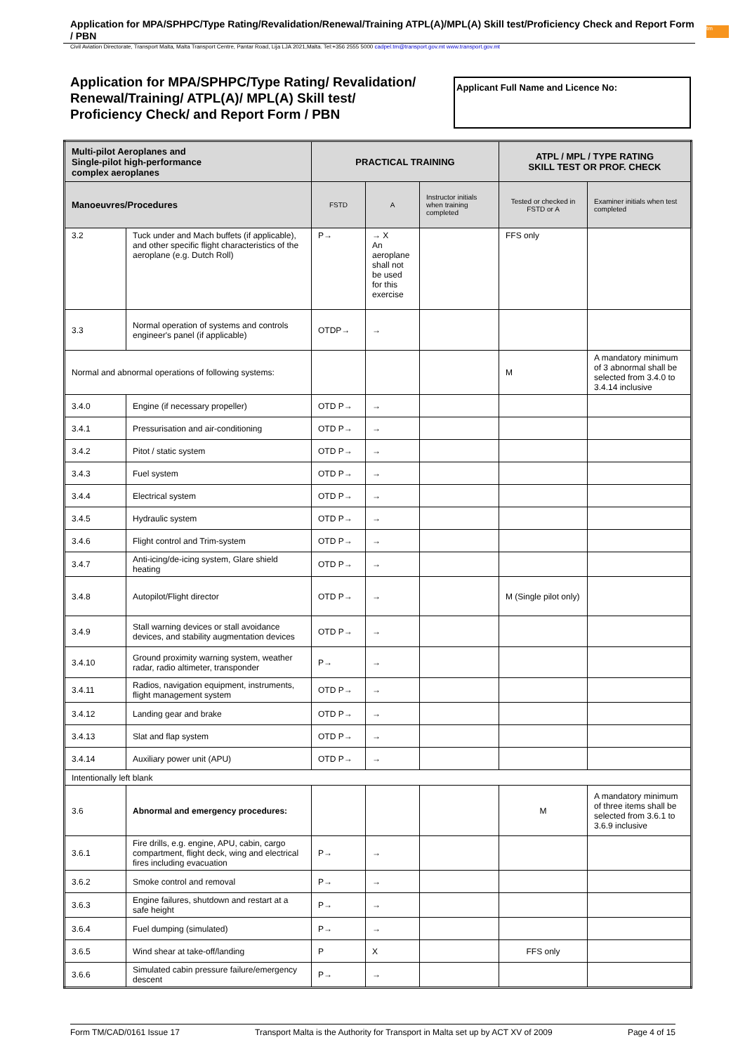Application for MPA/SPHPC/Type Rating/Revalidation/Renewal/Training ATPL(A)/MPL(A) Skill test/Proficiency Check and Report Form / PBN
Civil Aviation Directorate, Transport Malta, Malta Transport Centre, Pantar Road, Lija LJA 2021,Malta. Tel:+356 2555 5000 cadpel.tm@transport.gov.mt www.transport.gov.mt
tm
Application for MPA/SPHPC/Type Rating/ Revalidation/
Renewal/Training/ ATPL(A)/ MPL(A) Skill test/
Proficiency Check/ and Report Form / PBN
Applicant Full Name and Licence No:
| Multi-pilot Aeroplanes and Single-pilot high-performance complex aeroplanes | | PRACTICAL TRAINING | | | ATPL / MPL / TYPE RATING SKILL TEST OR PROF. CHECK | |
| --- | --- | --- | --- | --- | --- | --- |
| Manoeuvres/Procedures | | FSTD | A | Instructor initials when training completed | Tested or checked in FSTD or A | Examiner initials when test completed |
| 3.2 | Tuck under and Mach buffets (if applicable), and other specific flight characteristics of the aeroplane (e.g. Dutch Roll) | P→ | → X An aeroplane shall not be used for this exercise | | FFS only | |
| 3.3 | Normal operation of systems and controls engineer's panel (if applicable) | OTDP→ | → | | | |
| Normal and abnormal operations of following systems: | | | | | M | A mandatory minimum of 3 abnormal shall be selected from 3.4.0 to 3.4.14 inclusive |
| 3.4.0 | Engine (if necessary propeller) | OTD P→ | → | | | |
| 3.4.1 | Pressurisation and air-conditioning | OTD P→ | → | | | |
| 3.4.2 | Pitot / static system | OTD P→ | → | | | |
| 3.4.3 | Fuel system | OTD P→ | → | | | |
| 3.4.4 | Electrical system | OTD P→ | → | | | |
| 3.4.5 | Hydraulic system | OTD P→ | → | | | |
| 3.4.6 | Flight control and Trim-system | OTD P→ | → | | | |
| 3.4.7 | Anti-icing/de-icing system, Glare shield heating | OTD P→ | → | | | |
| 3.4.8 | Autopilot/Flight director | OTD P→ | → | | M (Single pilot only) | |
| 3.4.9 | Stall warning devices or stall avoidance devices, and stability augmentation devices | OTD P→ | → | | | |
| 3.4.10 | Ground proximity warning system, weather radar, radio altimeter, transponder | P→ | → | | | |
| 3.4.11 | Radios, navigation equipment, instruments, flight management system | OTD P→ | → | | | |
| 3.4.12 | Landing gear and brake | OTD P→ | → | | | |
| 3.4.13 | Slat and flap system | OTD P→ | → | | | |
| 3.4.14 | Auxiliary power unit (APU) | OTD P→ | → | | | |
| Intentionally left blank | | | | | | |
| 3.6 | Abnormal and emergency procedures: | | | | M | A mandatory minimum of three items shall be selected from 3.6.1 to 3.6.9 inclusive |
| 3.6.1 | Fire drills, e.g. engine, APU, cabin, cargo compartment, flight deck, wing and electrical fires including evacuation | P→ | → | | | |
| 3.6.2 | Smoke control and removal | P→ | → | | | |
| 3.6.3 | Engine failures, shutdown and restart at a safe height | P→ | → | | | |
| 3.6.4 | Fuel dumping (simulated) | P→ | → | | | |
| 3.6.5 | Wind shear at take-off/landing | P | X | | FFS only | |
| 3.6.6 | Simulated cabin pressure failure/emergency descent | P→ | → | | | |
Form TM/CAD/0161 Issue 17 Transport Malta is the Authority for Transport in Malta set up by ACT XV of 2009 Page 4 of 15